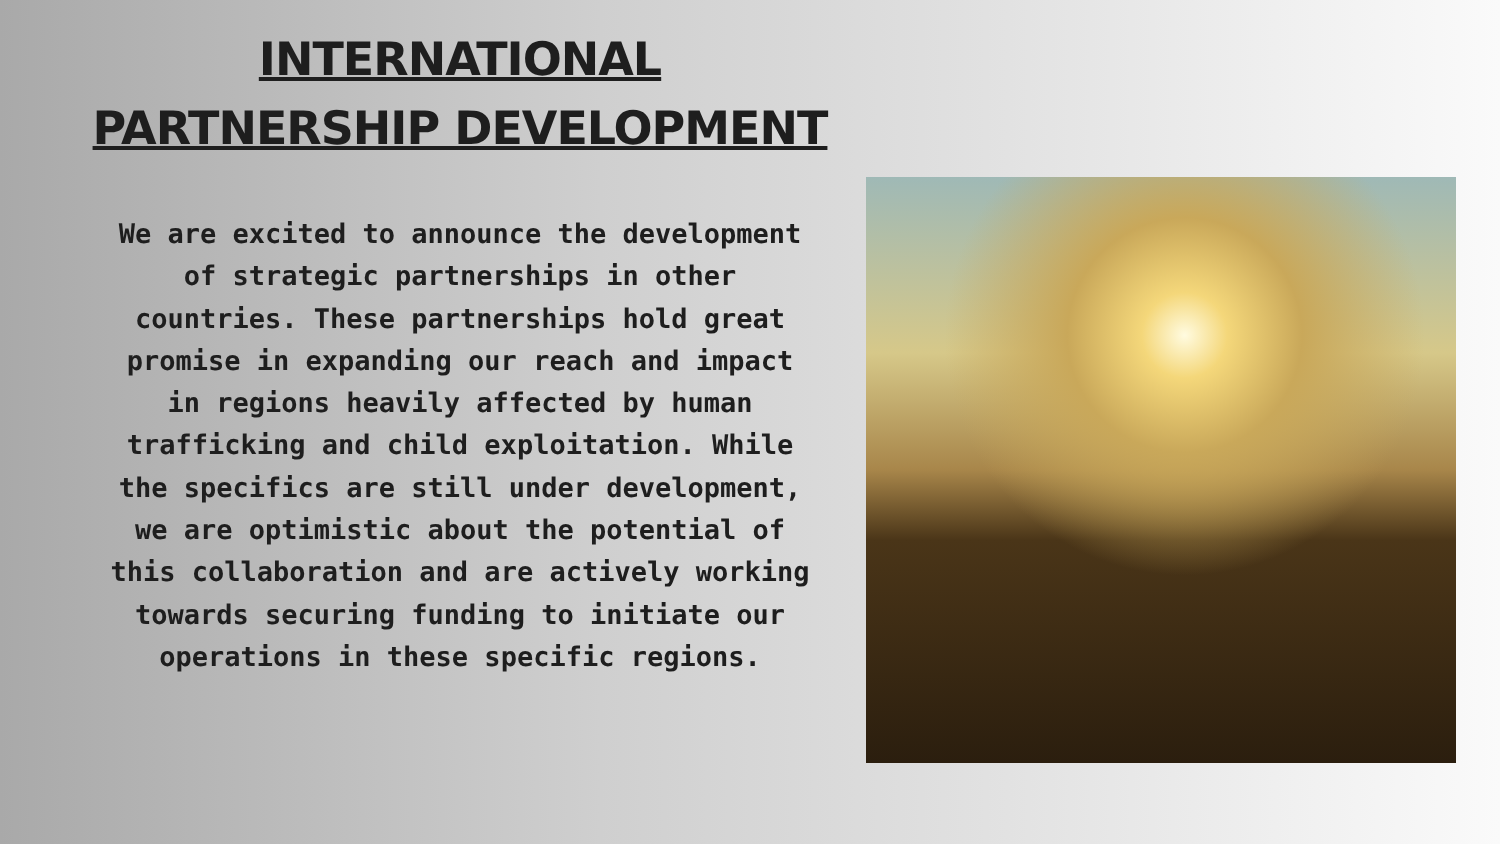INTERNATIONAL
PARTNERSHIP DEVELOPMENT
We are excited to announce the development of strategic partnerships in other countries. These partnerships hold great promise in expanding our reach and impact in regions heavily affected by human trafficking and child exploitation. While the specifics are still under development, we are optimistic about the potential of this collaboration and are actively working towards securing funding to initiate our operations in these specific regions.